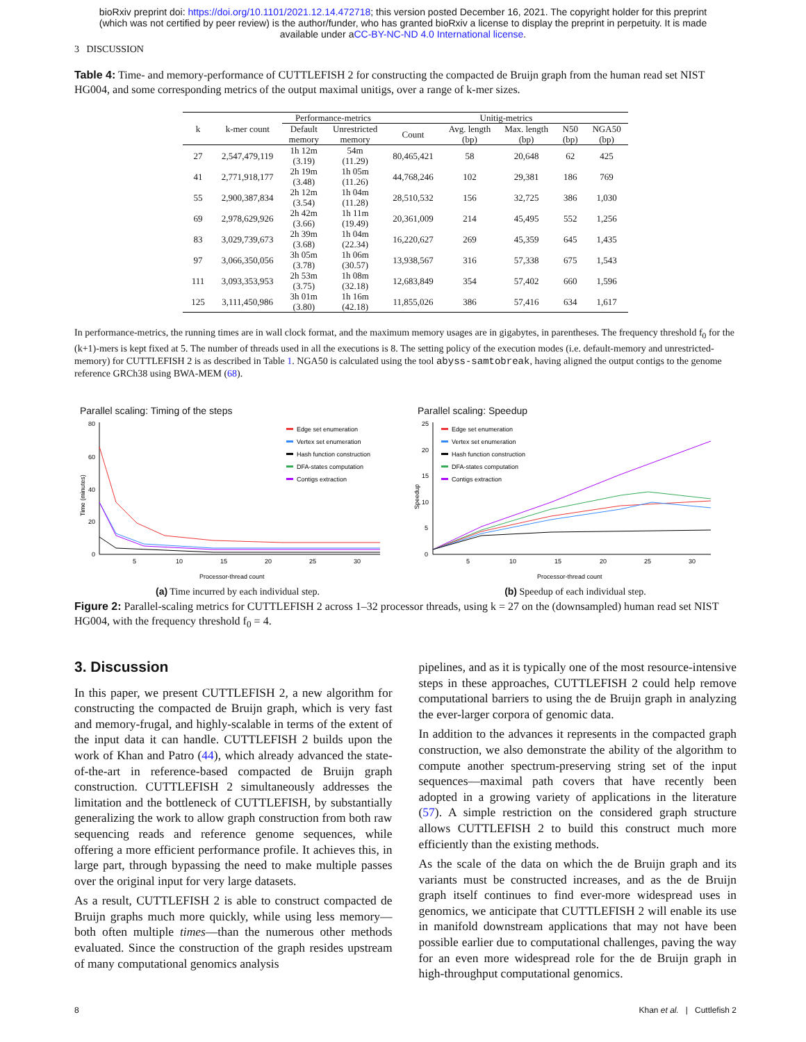bioRxiv preprint doi: https://doi.org/10.1101/2021.12.14.472718; this version posted December 16, 2021. The copyright holder for this preprint
(which was not certified by peer review) is the author/funder, who has granted bioRxiv a license to display the preprint in perpetuity. It is made
available under aCC-BY-NC-ND 4.0 International license.
3 DISCUSSION
Table 4: Time- and memory-performance of CUTTLEFISH 2 for constructing the compacted de Bruijn graph from the human read set NIST HG004, and some corresponding metrics of the output maximal unitigs, over a range of k-mer sizes.
| k | k-mer count | Performance-metrics | | Unitig-metrics | | | | |
| --- | --- | --- | --- | --- | --- | --- | --- | --- |
| | | Default memory | Unrestricted memory | Count | Avg. length (bp) | Max. length (bp) | N50 (bp) | NGA50 (bp) |
| 27 | 2,547,479,119 | 1h 12m (3.19) | 54m (11.29) | 80,465,421 | 58 | 20,648 | 62 | 425 |
| 41 | 2,771,918,177 | 2h 19m (3.48) | 1h 05m (11.26) | 44,768,246 | 102 | 29,381 | 186 | 769 |
| 55 | 2,900,387,834 | 2h 12m (3.54) | 1h 04m (11.28) | 28,510,532 | 156 | 32,725 | 386 | 1,030 |
| 69 | 2,978,629,926 | 2h 42m (3.66) | 1h 11m (19.49) | 20,361,009 | 214 | 45,495 | 552 | 1,256 |
| 83 | 3,029,739,673 | 2h 39m (3.68) | 1h 04m (22.34) | 16,220,627 | 269 | 45,359 | 645 | 1,435 |
| 97 | 3,066,350,056 | 3h 05m (3.78) | 1h 06m (30.57) | 13,938,567 | 316 | 57,338 | 675 | 1,543 |
| 111 | 3,093,353,953 | 2h 53m (3.75) | 1h 08m (32.18) | 12,683,849 | 354 | 57,402 | 660 | 1,596 |
| 125 | 3,111,450,986 | 3h 01m (3.80) | 1h 16m (42.18) | 11,855,026 | 386 | 57,416 | 634 | 1,617 |
In performance-metrics, the running times are in wall clock format, and the maximum memory usages are in gigabytes, in parentheses. The frequency threshold f<sub>0</sub> for the (k+1)-mers is kept fixed at 5. The number of threads used in all the executions is 8. The setting policy of the execution modes (i.e. default-memory and unrestricted-memory) for CUTTLEFISH 2 is as described in Table 1. NGA50 is calculated using the tool abyss-samtobreak, having aligned the output contigs to the genome reference GRCh38 using BWA-MEM (68).
Parallel scaling: Timing of the steps
80
60
40
20
0
5
10
15
20
25
30
Processor-thread count
Time (minutes)
Edge set enumeration
Vertex set enumeration
Hash function construction
DFA-states computation
Contigs extraction
(a) Time incurred by each individual step.
Parallel scaling: Speedup
25
20
15
10
5
0
5
10
15
20
25
30
Processor-thread count
Speedup
Edge set enumeration
Vertex set enumeration
Hash function construction
DFA-states computation
Contigs extraction
(b) Speedup of each individual step.
Figure 2: Parallel-scaling metrics for CUTTLEFISH 2 across 1–32 processor threads, using k = 27 on the (downsampled) human read set NIST HG004, with the frequency threshold f<sub>0</sub> = 4.
3. Discussion
In this paper, we present CUTTLEFISH 2, a new algorithm for constructing the compacted de Bruijn graph, which is very fast and memory-frugal, and highly-scalable in terms of the extent of the input data it can handle. CUTTLEFISH 2 builds upon the work of Khan and Patro (44), which already advanced the state-of-the-art in reference-based compacted de Bruijn graph construction. CUTTLEFISH 2 simultaneously addresses the limitation and the bottleneck of CUTTLEFISH, by substantially generalizing the work to allow graph construction from both raw sequencing reads and reference genome sequences, while offering a more efficient performance profile. It achieves this, in large part, through bypassing the need to make multiple passes over the original input for very large datasets.
As a result, CUTTLEFISH 2 is able to construct compacted de Bruijn graphs much more quickly, while using less memory—both often multiple times—than the numerous other methods evaluated. Since the construction of the graph resides upstream of many computational genomics analysis
pipelines, and as it is typically one of the most resource-intensive steps in these approaches, CUTTLEFISH 2 could help remove computational barriers to using the de Bruijn graph in analyzing the ever-larger corpora of genomic data.
In addition to the advances it represents in the compacted graph construction, we also demonstrate the ability of the algorithm to compute another spectrum-preserving string set of the input sequences—maximal path covers that have recently been adopted in a growing variety of applications in the literature (57). A simple restriction on the considered graph structure allows CUTTLEFISH 2 to build this construct much more efficiently than the existing methods.
As the scale of the data on which the de Bruijn graph and its variants must be constructed increases, and as the de Bruijn graph itself continues to find ever-more widespread uses in genomics, we anticipate that CUTTLEFISH 2 will enable its use in manifold downstream applications that may not have been possible earlier due to computational challenges, paving the way for an even more widespread role for the de Bruijn graph in high-throughput computational genomics.
8 Khan et al. | Cuttlefish 2